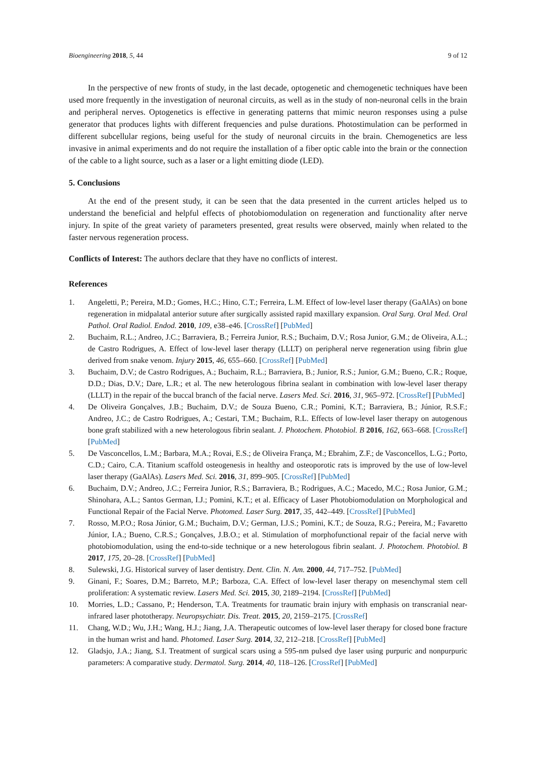Bioengineering 2018, 5, 44 9 of 12
In the perspective of new fronts of study, in the last decade, optogenetic and chemogenetic techniques have been used more frequently in the investigation of neuronal circuits, as well as in the study of non-neuronal cells in the brain and peripheral nerves. Optogenetics is effective in generating patterns that mimic neuron responses using a pulse generator that produces lights with different frequencies and pulse durations. Photostimulation can be performed in different subcellular regions, being useful for the study of neuronal circuits in the brain. Chemogenetics are less invasive in animal experiments and do not require the installation of a fiber optic cable into the brain or the connection of the cable to a light source, such as a laser or a light emitting diode (LED).
5. Conclusions
At the end of the present study, it can be seen that the data presented in the current articles helped us to understand the beneficial and helpful effects of photobiomodulation on regeneration and functionality after nerve injury. In spite of the great variety of parameters presented, great results were observed, mainly when related to the faster nervous regeneration process.
Conflicts of Interest: The authors declare that they have no conflicts of interest.
References
1. Angeletti, P.; Pereira, M.D.; Gomes, H.C.; Hino, C.T.; Ferreira, L.M. Effect of low-level laser therapy (GaAlAs) on bone regeneration in midpalatal anterior suture after surgically assisted rapid maxillary expansion. Oral Surg. Oral Med. Oral Pathol. Oral Radiol. Endod. 2010, 109, e38–e46. [CrossRef] [PubMed]
2. Buchaim, R.L.; Andreo, J.C.; Barraviera, B.; Ferreira Junior, R.S.; Buchaim, D.V.; Rosa Junior, G.M.; de Oliveira, A.L.; de Castro Rodrigues, A. Effect of low-level laser therapy (LLLT) on peripheral nerve regeneration using fibrin glue derived from snake venom. Injury 2015, 46, 655–660. [CrossRef] [PubMed]
3. Buchaim, D.V.; de Castro Rodrigues, A.; Buchaim, R.L.; Barraviera, B.; Junior, R.S.; Junior, G.M.; Bueno, C.R.; Roque, D.D.; Dias, D.V.; Dare, L.R.; et al. The new heterologous fibrina sealant in combination with low-level laser therapy (LLLT) in the repair of the buccal branch of the facial nerve. Lasers Med. Sci. 2016, 31, 965–972. [CrossRef] [PubMed]
4. De Oliveira Gonçalves, J.B.; Buchaim, D.V.; de Souza Bueno, C.R.; Pomini, K.T.; Barraviera, B.; Júnior, R.S.F.; Andreo, J.C.; de Castro Rodrigues, A.; Cestari, T.M.; Buchaim, R.L. Effects of low-level laser therapy on autogenous bone graft stabilized with a new heterologous fibrin sealant. J. Photochem. Photobiol. B 2016, 162, 663–668. [CrossRef] [PubMed]
5. De Vasconcellos, L.M.; Barbara, M.A.; Rovai, E.S.; de Oliveira França, M.; Ebrahim, Z.F.; de Vasconcellos, L.G.; Porto, C.D.; Cairo, C.A. Titanium scaffold osteogenesis in healthy and osteoporotic rats is improved by the use of low-level laser therapy (GaAlAs). Lasers Med. Sci. 2016, 31, 899–905. [CrossRef] [PubMed]
6. Buchaim, D.V.; Andreo, J.C.; Ferreira Junior, R.S.; Barraviera, B.; Rodrigues, A.C.; Macedo, M.C.; Rosa Junior, G.M.; Shinohara, A.L.; Santos German, I.J.; Pomini, K.T.; et al. Efficacy of Laser Photobiomodulation on Morphological and Functional Repair of the Facial Nerve. Photomed. Laser Surg. 2017, 35, 442–449. [CrossRef] [PubMed]
7. Rosso, M.P.O.; Rosa Júnior, G.M.; Buchaim, D.V.; German, I.J.S.; Pomini, K.T.; de Souza, R.G.; Pereira, M.; Favaretto Júnior, I.A.; Bueno, C.R.S.; Gonçalves, J.B.O.; et al. Stimulation of morphofunctional repair of the facial nerve with photobiomodulation, using the end-to-side technique or a new heterologous fibrin sealant. J. Photochem. Photobiol. B 2017, 175, 20–28. [CrossRef] [PubMed]
8. Sulewski, J.G. Historical survey of laser dentistry. Dent. Clin. N. Am. 2000, 44, 717–752. [PubMed]
9. Ginani, F.; Soares, D.M.; Barreto, M.P.; Barboza, C.A. Effect of low-level laser therapy on mesenchymal stem cell proliferation: A systematic review. Lasers Med. Sci. 2015, 30, 2189–2194. [CrossRef] [PubMed]
10. Morries, L.D.; Cassano, P.; Henderson, T.A. Treatments for traumatic brain injury with emphasis on transcranial near-infrared laser phototherapy. Neuropsychiatr. Dis. Treat. 2015, 20, 2159–2175. [CrossRef]
11. Chang, W.D.; Wu, J.H.; Wang, H.J.; Jiang, J.A. Therapeutic outcomes of low-level laser therapy for closed bone fracture in the human wrist and hand. Photomed. Laser Surg. 2014, 32, 212–218. [CrossRef] [PubMed]
12. Gladsjo, J.A.; Jiang, S.I. Treatment of surgical scars using a 595-nm pulsed dye laser using purpuric and nonpurpuric parameters: A comparative study. Dermatol. Surg. 2014, 40, 118–126. [CrossRef] [PubMed]